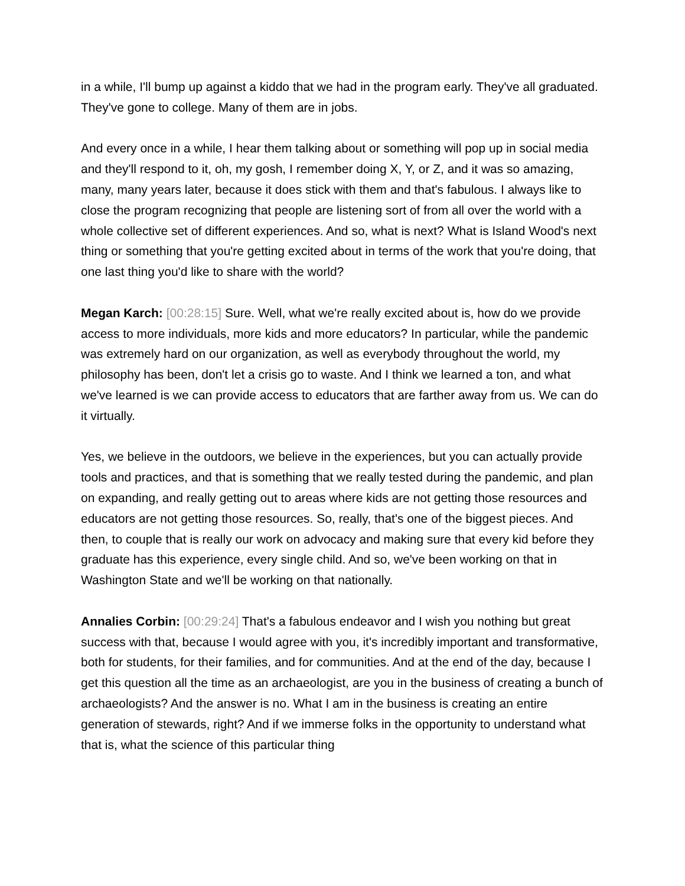in a while, I'll bump up against a kiddo that we had in the program early. They've all graduated. They've gone to college. Many of them are in jobs.
And every once in a while, I hear them talking about or something will pop up in social media and they'll respond to it, oh, my gosh, I remember doing X, Y, or Z, and it was so amazing, many, many years later, because it does stick with them and that's fabulous. I always like to close the program recognizing that people are listening sort of from all over the world with a whole collective set of different experiences. And so, what is next? What is Island Wood's next thing or something that you're getting excited about in terms of the work that you're doing, that one last thing you'd like to share with the world?
Megan Karch: [00:28:15] Sure. Well, what we're really excited about is, how do we provide access to more individuals, more kids and more educators? In particular, while the pandemic was extremely hard on our organization, as well as everybody throughout the world, my philosophy has been, don't let a crisis go to waste. And I think we learned a ton, and what we've learned is we can provide access to educators that are farther away from us. We can do it virtually.
Yes, we believe in the outdoors, we believe in the experiences, but you can actually provide tools and practices, and that is something that we really tested during the pandemic, and plan on expanding, and really getting out to areas where kids are not getting those resources and educators are not getting those resources. So, really, that's one of the biggest pieces. And then, to couple that is really our work on advocacy and making sure that every kid before they graduate has this experience, every single child. And so, we've been working on that in Washington State and we'll be working on that nationally.
Annalies Corbin: [00:29:24] That's a fabulous endeavor and I wish you nothing but great success with that, because I would agree with you, it's incredibly important and transformative, both for students, for their families, and for communities. And at the end of the day, because I get this question all the time as an archaeologist, are you in the business of creating a bunch of archaeologists? And the answer is no. What I am in the business is creating an entire generation of stewards, right? And if we immerse folks in the opportunity to understand what that is, what the science of this particular thing